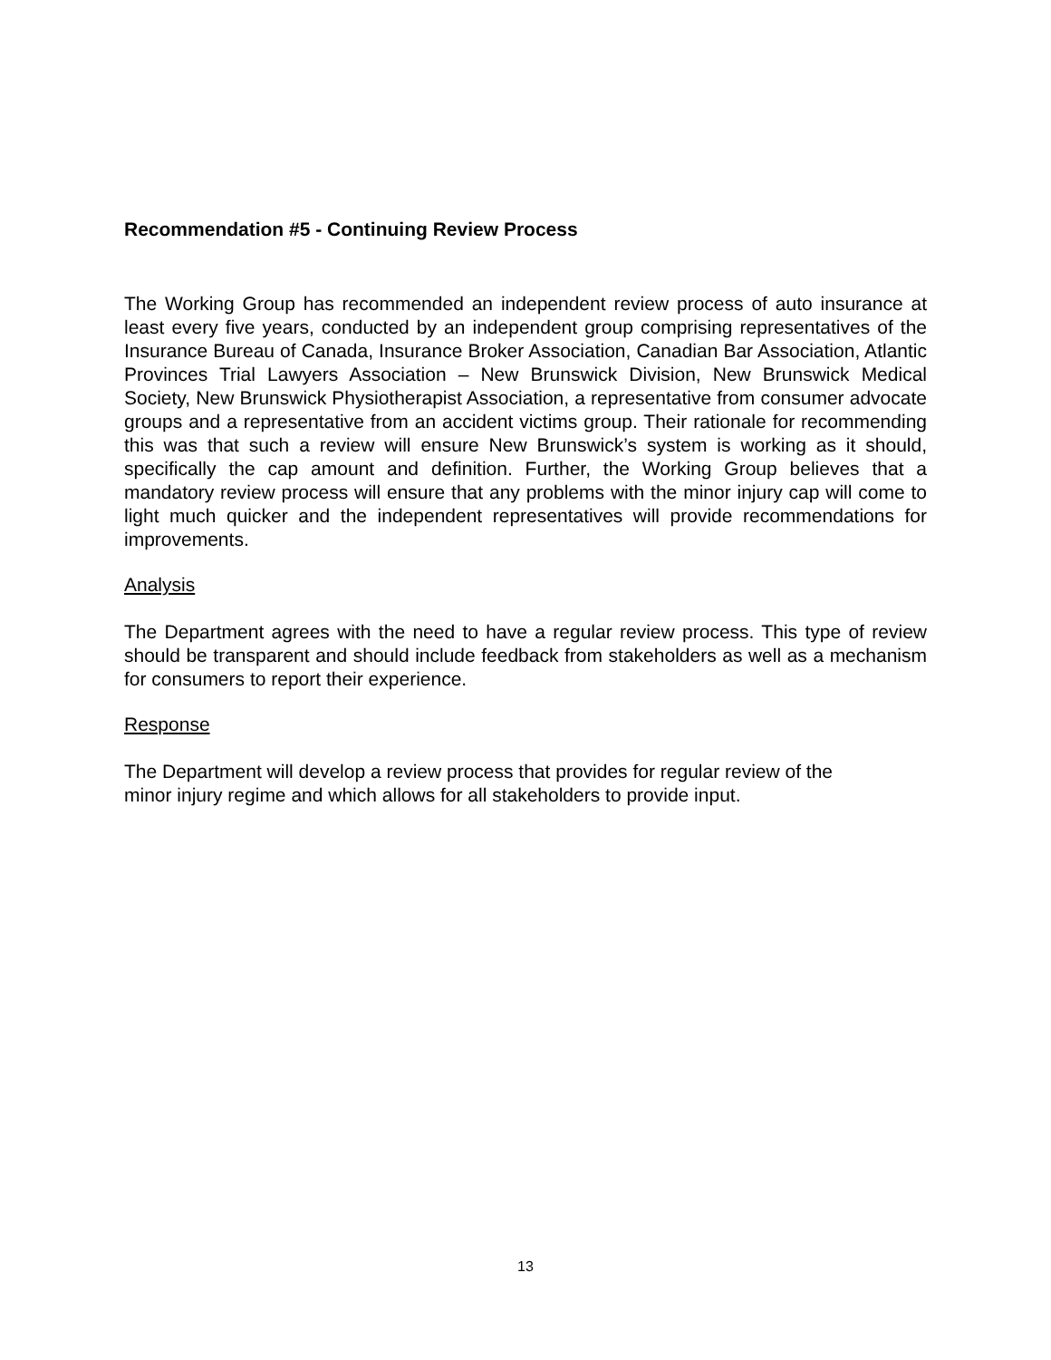Recommendation #5 - Continuing Review Process
The Working Group has recommended an independent review process of auto insurance at least every five years, conducted by an independent group comprising representatives of the Insurance Bureau of Canada, Insurance Broker Association, Canadian Bar Association, Atlantic Provinces Trial Lawyers Association – New Brunswick Division, New Brunswick Medical Society, New Brunswick Physiotherapist Association, a representative from consumer advocate groups and a representative from an accident victims group. Their rationale for recommending this was that such a review will ensure New Brunswick’s system is working as it should, specifically the cap amount and definition. Further, the Working Group believes that a mandatory review process will ensure that any problems with the minor injury cap will come to light much quicker and the independent representatives will provide recommendations for improvements.
Analysis
The Department agrees with the need to have a regular review process. This type of review should be transparent and should include feedback from stakeholders as well as a mechanism for consumers to report their experience.
Response
The Department will develop a review process that provides for regular review of the
minor injury regime and which allows for all stakeholders to provide input.
13